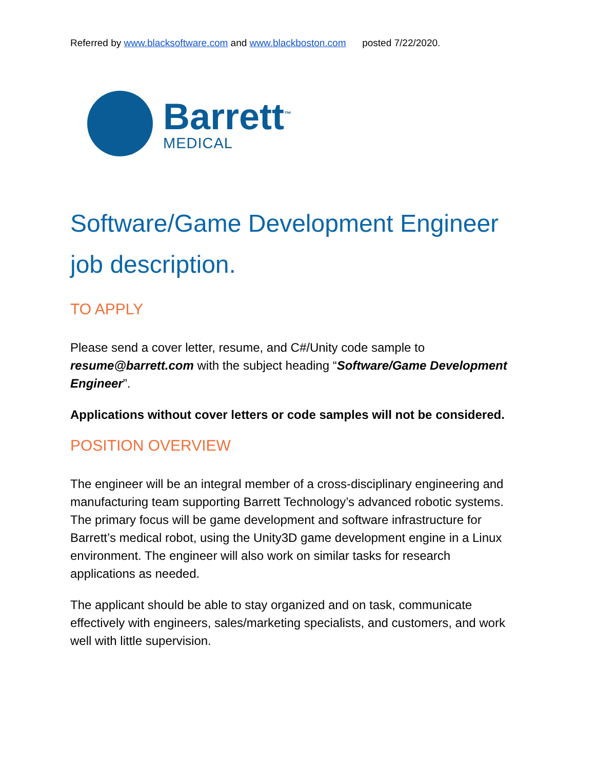Referred by www.blacksoftware.com and www.blackboston.com posted 7/22/2020.
Barrett<sup>™</sup>
MEDICAL
Software/Game Development Engineer job description.
TO APPLY
Please send a cover letter, resume, and C#/Unity code sample to resume@barrett.com with the subject heading “Software/Game Development Engineer”.
Applications without cover letters or code samples will not be considered.
POSITION OVERVIEW
The engineer will be an integral member of a cross-disciplinary engineering and manufacturing team supporting Barrett Technology’s advanced robotic systems. The primary focus will be game development and software infrastructure for Barrett’s medical robot, using the Unity3D game development engine in a Linux environment. The engineer will also work on similar tasks for research applications as needed.
The applicant should be able to stay organized and on task, communicate effectively with engineers, sales/marketing specialists, and customers, and work well with little supervision.